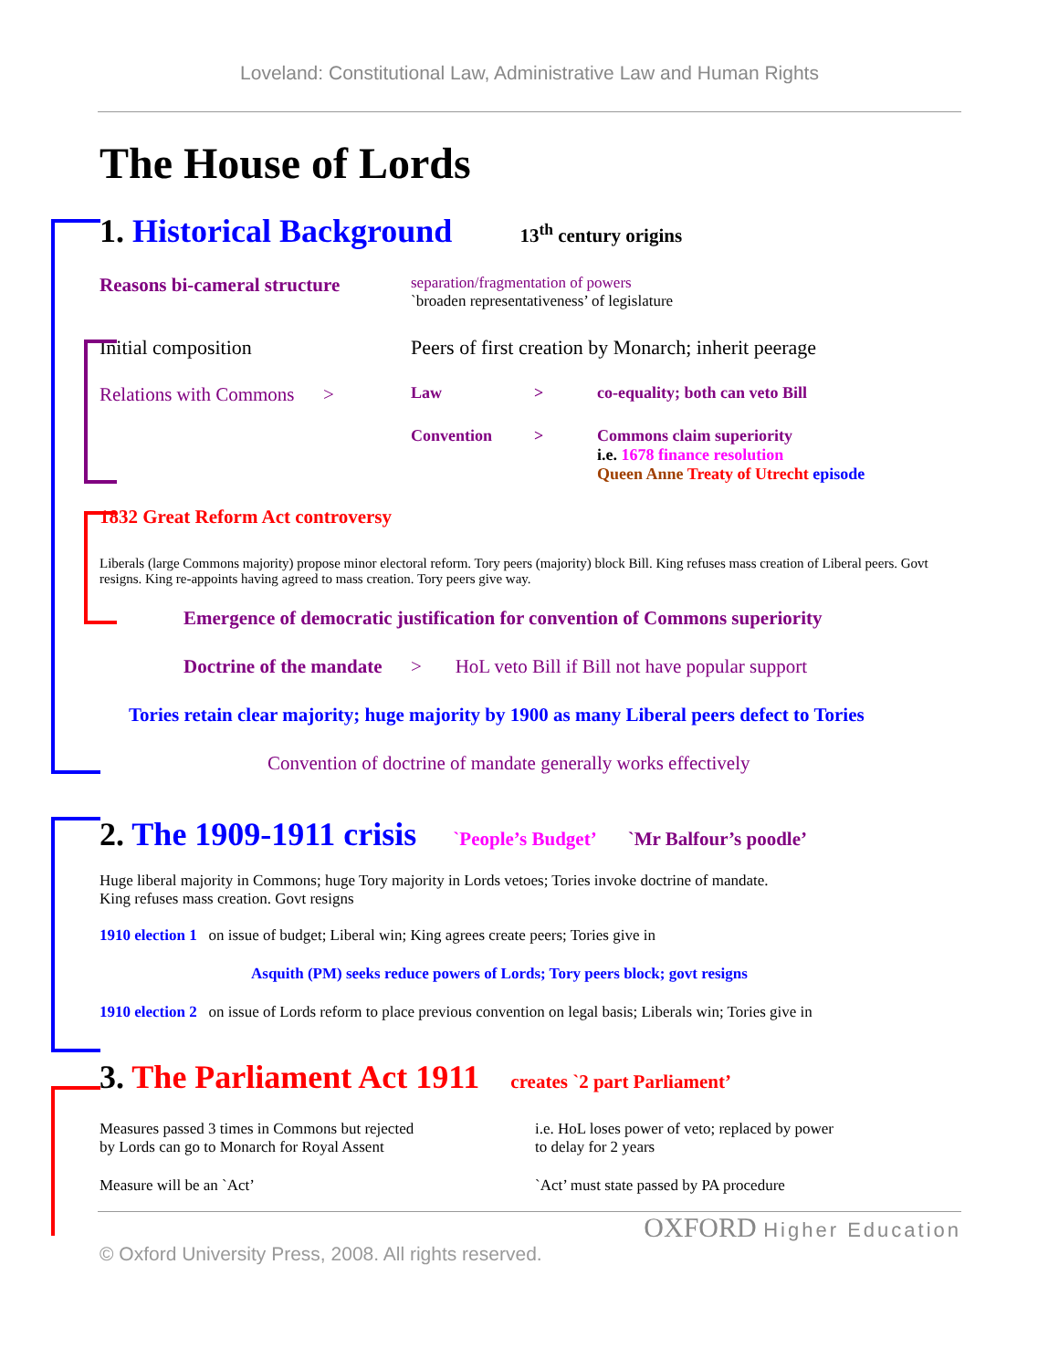Loveland: Constitutional Law, Administrative Law and Human Rights
The House of Lords
1. Historical Background
13<sup>th</sup> century origins
Reasons bi-cameral structure
separation/fragmentation of powers
`broaden representativeness’ of legislature
Initial composition Peers of first creation by Monarch; inherit peerage
Relations with Commons >
Law > co-equality; both can veto Bill
Convention > Commons claim superiority
i.e. 1678 finance resolution
Queen Anne Treaty of Utrecht episode
1832 Great Reform Act controversy
Liberals (large Commons majority) propose minor electoral reform. Tory peers (majority) block Bill. King refuses mass creation of Liberal peers. Govt resigns. King re-appoints having agreed to mass creation. Tory peers give way.
Emergence of democratic justification for convention of Commons superiority
Doctrine of the mandate > HoL veto Bill if Bill not have popular support
Tories retain clear majority; huge majority by 1900 as many Liberal peers defect to Tories
Convention of doctrine of mandate generally works effectively
2. The 1909-1911 crisis
`People’s Budget’ `Mr Balfour’s poodle’
Huge liberal majority in Commons; huge Tory majority in Lords vetoes; Tories invoke doctrine of mandate.
King refuses mass creation. Govt resigns
1910 election 1 on issue of budget; Liberal win; King agrees create peers; Tories give in
Asquith (PM) seeks reduce powers of Lords; Tory peers block; govt resigns
1910 election 2 on issue of Lords reform to place previous convention on legal basis; Liberals win; Tories give in
3. The Parliament Act 1911
creates `2 part Parliament’
Measures passed 3 times in Commons but rejected
by Lords can go to Monarch for Royal Assent
i.e. HoL loses power of veto; replaced by power
to delay for 2 years
Measure will be an `Act’ `Act’ must state passed by PA procedure
OXFORD Higher Education
© Oxford University Press, 2008. All rights reserved.